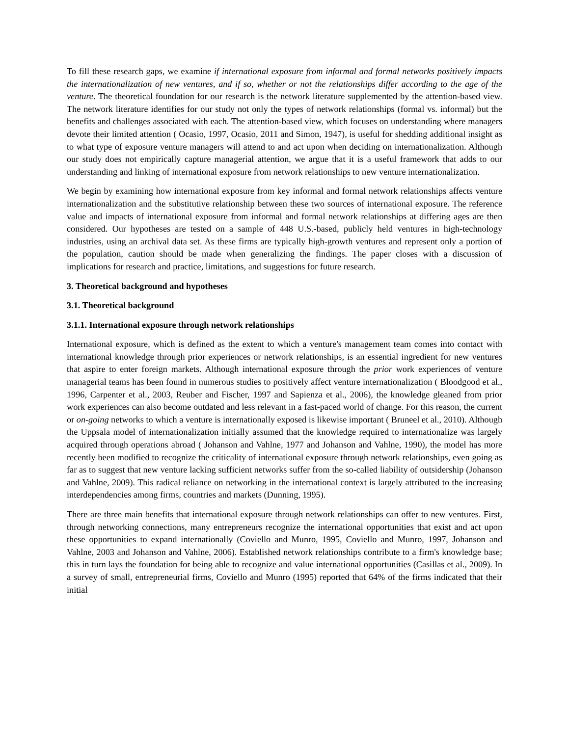To fill these research gaps, we examine if international exposure from informal and formal networks positively impacts the internationalization of new ventures, and if so, whether or not the relationships differ according to the age of the venture. The theoretical foundation for our research is the network literature supplemented by the attention-based view. The network literature identifies for our study not only the types of network relationships (formal vs. informal) but the benefits and challenges associated with each. The attention-based view, which focuses on understanding where managers devote their limited attention ( Ocasio, 1997, Ocasio, 2011 and Simon, 1947), is useful for shedding additional insight as to what type of exposure venture managers will attend to and act upon when deciding on internationalization. Although our study does not empirically capture managerial attention, we argue that it is a useful framework that adds to our understanding and linking of international exposure from network relationships to new venture internationalization.
We begin by examining how international exposure from key informal and formal network relationships affects venture internationalization and the substitutive relationship between these two sources of international exposure. The reference value and impacts of international exposure from informal and formal network relationships at differing ages are then considered. Our hypotheses are tested on a sample of 448 U.S.-based, publicly held ventures in high-technology industries, using an archival data set. As these firms are typically high-growth ventures and represent only a portion of the population, caution should be made when generalizing the findings. The paper closes with a discussion of implications for research and practice, limitations, and suggestions for future research.
3. Theoretical background and hypotheses
3.1. Theoretical background
3.1.1. International exposure through network relationships
International exposure, which is defined as the extent to which a venture's management team comes into contact with international knowledge through prior experiences or network relationships, is an essential ingredient for new ventures that aspire to enter foreign markets. Although international exposure through the prior work experiences of venture managerial teams has been found in numerous studies to positively affect venture internationalization ( Bloodgood et al., 1996, Carpenter et al., 2003, Reuber and Fischer, 1997 and Sapienza et al., 2006), the knowledge gleaned from prior work experiences can also become outdated and less relevant in a fast-paced world of change. For this reason, the current or on-going networks to which a venture is internationally exposed is likewise important ( Bruneel et al., 2010). Although the Uppsala model of internationalization initially assumed that the knowledge required to internationalize was largely acquired through operations abroad ( Johanson and Vahlne, 1977 and Johanson and Vahlne, 1990), the model has more recently been modified to recognize the criticality of international exposure through network relationships, even going as far as to suggest that new venture lacking sufficient networks suffer from the so-called liability of outsidership (Johanson and Vahlne, 2009). This radical reliance on networking in the international context is largely attributed to the increasing interdependencies among firms, countries and markets (Dunning, 1995).
There are three main benefits that international exposure through network relationships can offer to new ventures. First, through networking connections, many entrepreneurs recognize the international opportunities that exist and act upon these opportunities to expand internationally (Coviello and Munro, 1995, Coviello and Munro, 1997, Johanson and Vahlne, 2003 and Johanson and Vahlne, 2006). Established network relationships contribute to a firm's knowledge base; this in turn lays the foundation for being able to recognize and value international opportunities (Casillas et al., 2009). In a survey of small, entrepreneurial firms, Coviello and Munro (1995) reported that 64% of the firms indicated that their initial